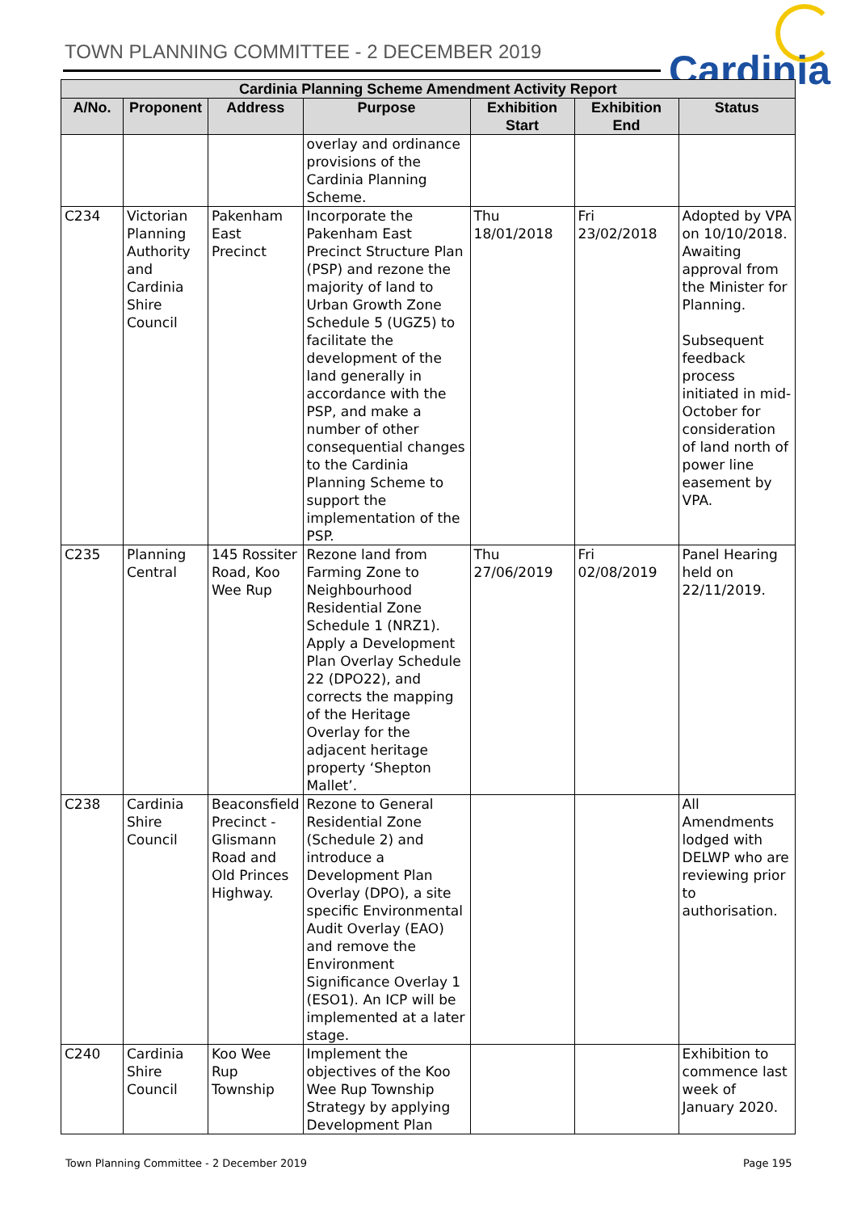TOWN PLANNING COMMITTEE - 2 DECEMBER 2019
Cardinia
| Cardinia Planning Scheme Amendment Activity Report | | | | | | |
| --- | --- | --- | --- | --- | --- | --- |
| A/No. | Proponent | Address | Purpose | Exhibition Start | Exhibition End | Status |
| | | | overlay and ordinance provisions of the Cardinia Planning Scheme. | | | |
| C234 | Victorian Planning Authority and Cardinia Shire Council | Pakenham East Precinct | Incorporate the Pakenham East Precinct Structure Plan (PSP) and rezone the majority of land to Urban Growth Zone Schedule 5 (UGZ5) to facilitate the development of the land generally in accordance with the PSP, and make a number of other consequential changes to the Cardinia Planning Scheme to support the implementation of the PSP. | Thu 18/01/2018 | Fri 23/02/2018 | Adopted by VPA on 10/10/2018. Awaiting approval from the Minister for Planning. Subsequent feedback process initiated in mid-October for consideration of land north of power line easement by VPA. |
| C235 | Planning Central | 145 Rossiter Road, Koo Wee Rup | Rezone land from Farming Zone to Neighbourhood Residential Zone Schedule 1 (NRZ1). Apply a Development Plan Overlay Schedule 22 (DPO22), and corrects the mapping of the Heritage Overlay for the adjacent heritage property ‘Shepton Mallet’. | Thu 27/06/2019 | Fri 02/08/2019 | Panel Hearing held on 22/11/2019. |
| C238 | Cardinia Shire Council | Beaconsfield Precinct - Glismann Road and Old Princes Highway. | Rezone to General Residential Zone (Schedule 2) and introduce a Development Plan Overlay (DPO), a site specific Environmental Audit Overlay (EAO) and remove the Environment Significance Overlay 1 (ESO1). An ICP will be implemented at a later stage. | | | All Amendments lodged with DELWP who are reviewing prior to authorisation. |
| C240 | Cardinia Shire Council | Koo Wee Rup Township | Implement the objectives of the Koo Wee Rup Township Strategy by applying Development Plan | | | Exhibition to commence last week of January 2020. |
Town Planning Committee - 2 December 2019
Page 195